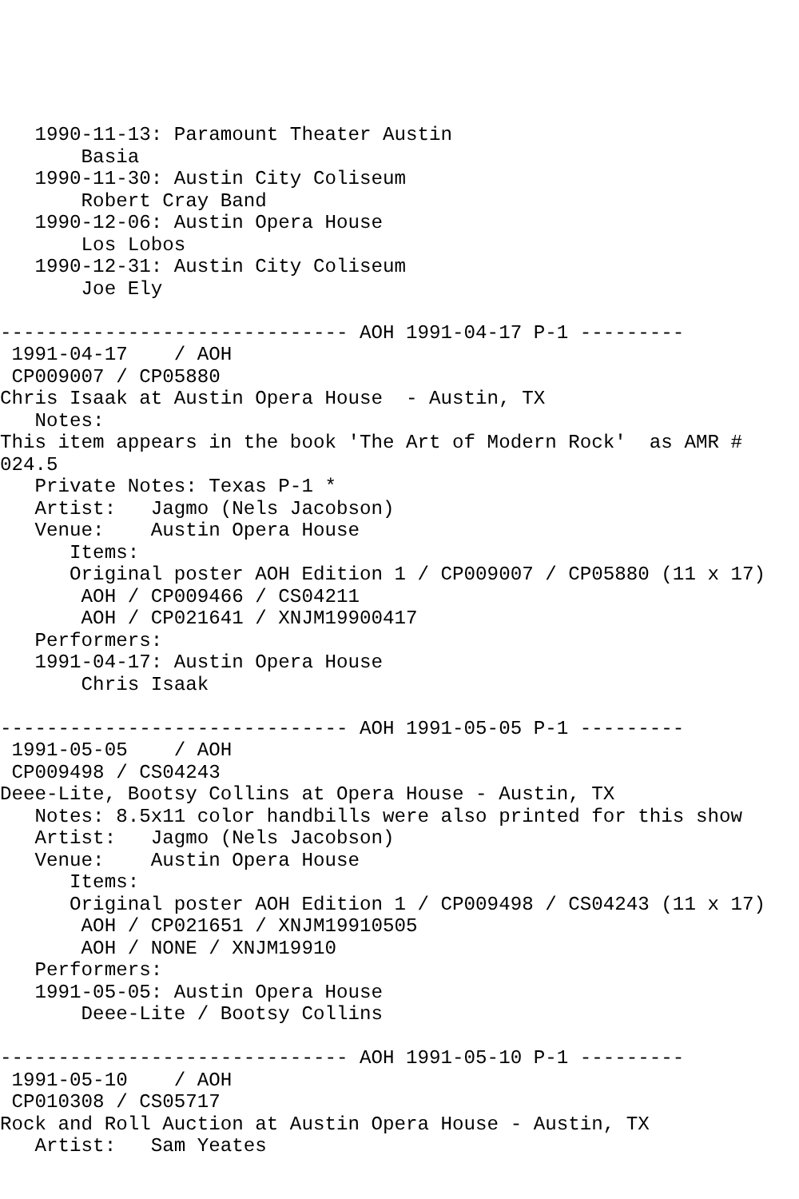1990-11-13: Paramount Theater Austin
       Basia
   1990-11-30: Austin City Coliseum
       Robert Cray Band
   1990-12-06: Austin Opera House
       Los Lobos
   1990-12-31: Austin City Coliseum
       Joe Ely

------------------------------ AOH 1991-04-17 P-1 ---------
 1991-04-17    / AOH
 CP009007 / CP05880
Chris Isaak at Austin Opera House  - Austin, TX
   Notes:
This item appears in the book 'The Art of Modern Rock'  as AMR #
024.5
   Private Notes: Texas P-1 *
   Artist:   Jagmo (Nels Jacobson)
   Venue:    Austin Opera House
      Items:
      Original poster AOH Edition 1 / CP009007 / CP05880 (11 x 17)
       AOH / CP009466 / CS04211
       AOH / CP021641 / XNJM19900417
   Performers:
   1991-04-17: Austin Opera House
       Chris Isaak

------------------------------ AOH 1991-05-05 P-1 ---------
 1991-05-05    / AOH
 CP009498 / CS04243
Deee-Lite, Bootsy Collins at Opera House - Austin, TX
   Notes: 8.5x11 color handbills were also printed for this show
   Artist:   Jagmo (Nels Jacobson)
   Venue:    Austin Opera House
      Items:
      Original poster AOH Edition 1 / CP009498 / CS04243 (11 x 17)
       AOH / CP021651 / XNJM19910505
       AOH / NONE / XNJM19910
   Performers:
   1991-05-05: Austin Opera House
       Deee-Lite / Bootsy Collins

------------------------------ AOH 1991-05-10 P-1 ---------
 1991-05-10    / AOH
 CP010308 / CS05717
Rock and Roll Auction at Austin Opera House - Austin, TX
   Artist:   Sam Yeates